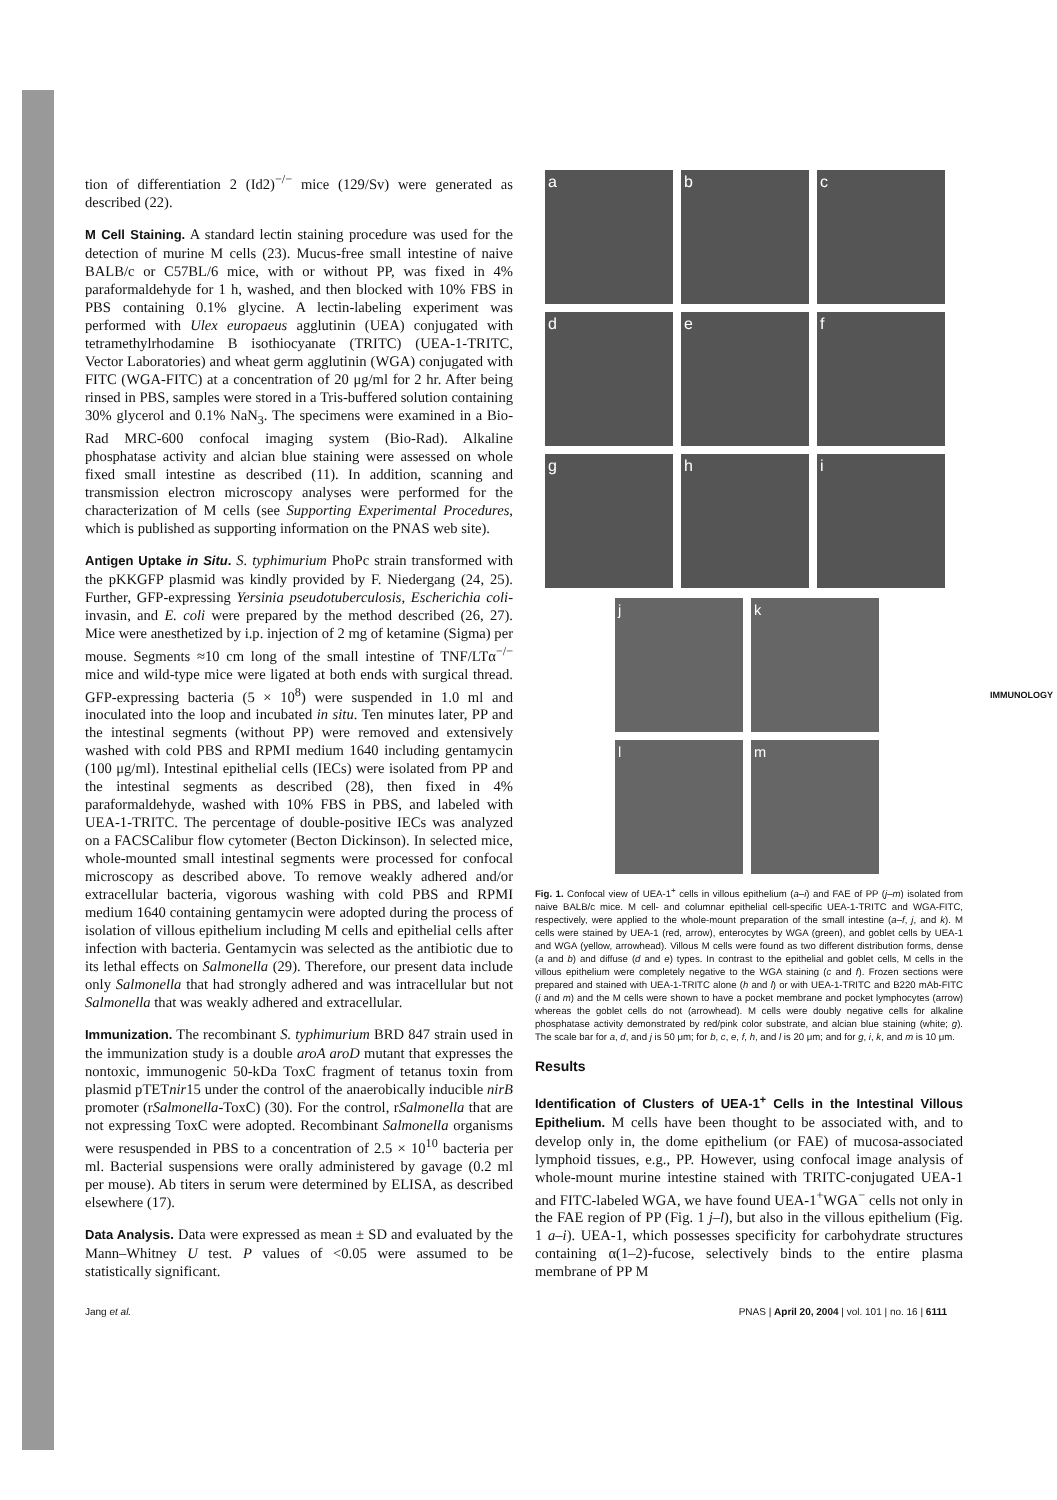IMMUNOLOGY
tion of differentiation 2 (Id2)<sup>−/−</sup> mice (129/Sv) were generated as described (22).
M Cell Staining.
A standard lectin staining procedure was used for the detection of murine M cells (23). Mucus-free small intestine of naive BALB/c or C57BL/6 mice, with or without PP, was fixed in 4% paraformaldehyde for 1 h, washed, and then blocked with 10% FBS in PBS containing 0.1% glycine. A lectin-labeling experiment was performed with Ulex europaeus agglutinin (UEA) conjugated with tetramethylrhodamine B isothiocyanate (TRITC) (UEA-1-TRITC, Vector Laboratories) and wheat germ agglutinin (WGA) conjugated with FITC (WGA-FITC) at a concentration of 20 μg/ml for 2 hr. After being rinsed in PBS, samples were stored in a Tris-buffered solution containing 30% glycerol and 0.1% NaN<sub>3</sub>. The specimens were examined in a Bio-Rad MRC-600 confocal imaging system (Bio-Rad). Alkaline phosphatase activity and alcian blue staining were assessed on whole fixed small intestine as described (11). In addition, scanning and transmission electron microscopy analyses were performed for the characterization of M cells (see Supporting Experimental Procedures, which is published as supporting information on the PNAS web site).
Antigen Uptake in Situ.
S. typhimurium PhoPc strain transformed with the pKKGFP plasmid was kindly provided by F. Niedergang (24, 25). Further, GFP-expressing Yersinia pseudotuberculosis, Escherichia coli-invasin, and E. coli were prepared by the method described (26, 27). Mice were anesthetized by i.p. injection of 2 mg of ketamine (Sigma) per mouse. Segments ≈10 cm long of the small intestine of TNF/LTα<sup>−/−</sup> mice and wild-type mice were ligated at both ends with surgical thread. GFP-expressing bacteria (5 × 10<sup>8</sup>) were suspended in 1.0 ml and inoculated into the loop and incubated in situ. Ten minutes later, PP and the intestinal segments (without PP) were removed and extensively washed with cold PBS and RPMI medium 1640 including gentamycin (100 μg/ml). Intestinal epithelial cells (IECs) were isolated from PP and the intestinal segments as described (28), then fixed in 4% paraformaldehyde, washed with 10% FBS in PBS, and labeled with UEA-1-TRITC. The percentage of double-positive IECs was analyzed on a FACSCalibur flow cytometer (Becton Dickinson). In selected mice, whole-mounted small intestinal segments were processed for confocal microscopy as described above. To remove weakly adhered and/or extracellular bacteria, vigorous washing with cold PBS and RPMI medium 1640 containing gentamycin were adopted during the process of isolation of villous epithelium including M cells and epithelial cells after infection with bacteria. Gentamycin was selected as the antibiotic due to its lethal effects on Salmonella (29). Therefore, our present data include only Salmonella that had strongly adhered and was intracellular but not Salmonella that was weakly adhered and extracellular.
Immunization.
The recombinant S. typhimurium BRD 847 strain used in the immunization study is a double aroA aroD mutant that expresses the nontoxic, immunogenic 50-kDa ToxC fragment of tetanus toxin from plasmid pTETnir15 under the control of the anaerobically inducible nirB promoter (rSalmonella-ToxC) (30). For the control, rSalmonella that are not expressing ToxC were adopted. Recombinant Salmonella organisms were resuspended in PBS to a concentration of 2.5 × 10<sup>10</sup> bacteria per ml. Bacterial suspensions were orally administered by gavage (0.2 ml per mouse). Ab titers in serum were determined by ELISA, as described elsewhere (17).
Data Analysis.
Data were expressed as mean ± SD and evaluated by the Mann–Whitney U test. P values of <0.05 were assumed to be statistically significant.
a
b
c
d
e
f
g
h
i
j
k
l
m
Fig. 1. Confocal view of UEA-1<sup>+</sup> cells in villous epithelium (a–i) and FAE of PP (j–m) isolated from naive BALB/c mice. M cell- and columnar epithelial cell-specific UEA-1-TRITC and WGA-FITC, respectively, were applied to the whole-mount preparation of the small intestine (a–f, j, and k). M cells were stained by UEA-1 (red, arrow), enterocytes by WGA (green), and goblet cells by UEA-1 and WGA (yellow, arrowhead). Villous M cells were found as two different distribution forms, dense (a and b) and diffuse (d and e) types. In contrast to the epithelial and goblet cells, M cells in the villous epithelium were completely negative to the WGA staining (c and f). Frozen sections were prepared and stained with UEA-1-TRITC alone (h and l) or with UEA-1-TRITC and B220 mAb-FITC (i and m) and the M cells were shown to have a pocket membrane and pocket lymphocytes (arrow) whereas the goblet cells do not (arrowhead). M cells were doubly negative cells for alkaline phosphatase activity demonstrated by red/pink color substrate, and alcian blue staining (white; g). The scale bar for a, d, and j is 50 μm; for b, c, e, f, h, and l is 20 μm; and for g, i, k, and m is 10 μm.
Results
Identification of Clusters of UEA-1<sup>+</sup> Cells in the Intestinal Villous Epithelium.
M cells have been thought to be associated with, and to develop only in, the dome epithelium (or FAE) of mucosa-associated lymphoid tissues, e.g., PP. However, using confocal image analysis of whole-mount murine intestine stained with TRITC-conjugated UEA-1 and FITC-labeled WGA, we have found UEA-1<sup>+</sup>WGA<sup>−</sup> cells not only in the FAE region of PP (Fig. 1 j–l), but also in the villous epithelium (Fig. 1 a–i). UEA-1, which possesses specificity for carbohydrate structures containing α(1–2)-fucose, selectively binds to the entire plasma membrane of PP M
Jang et al. PNAS | April 20, 2004 | vol. 101 | no. 16 | 6111